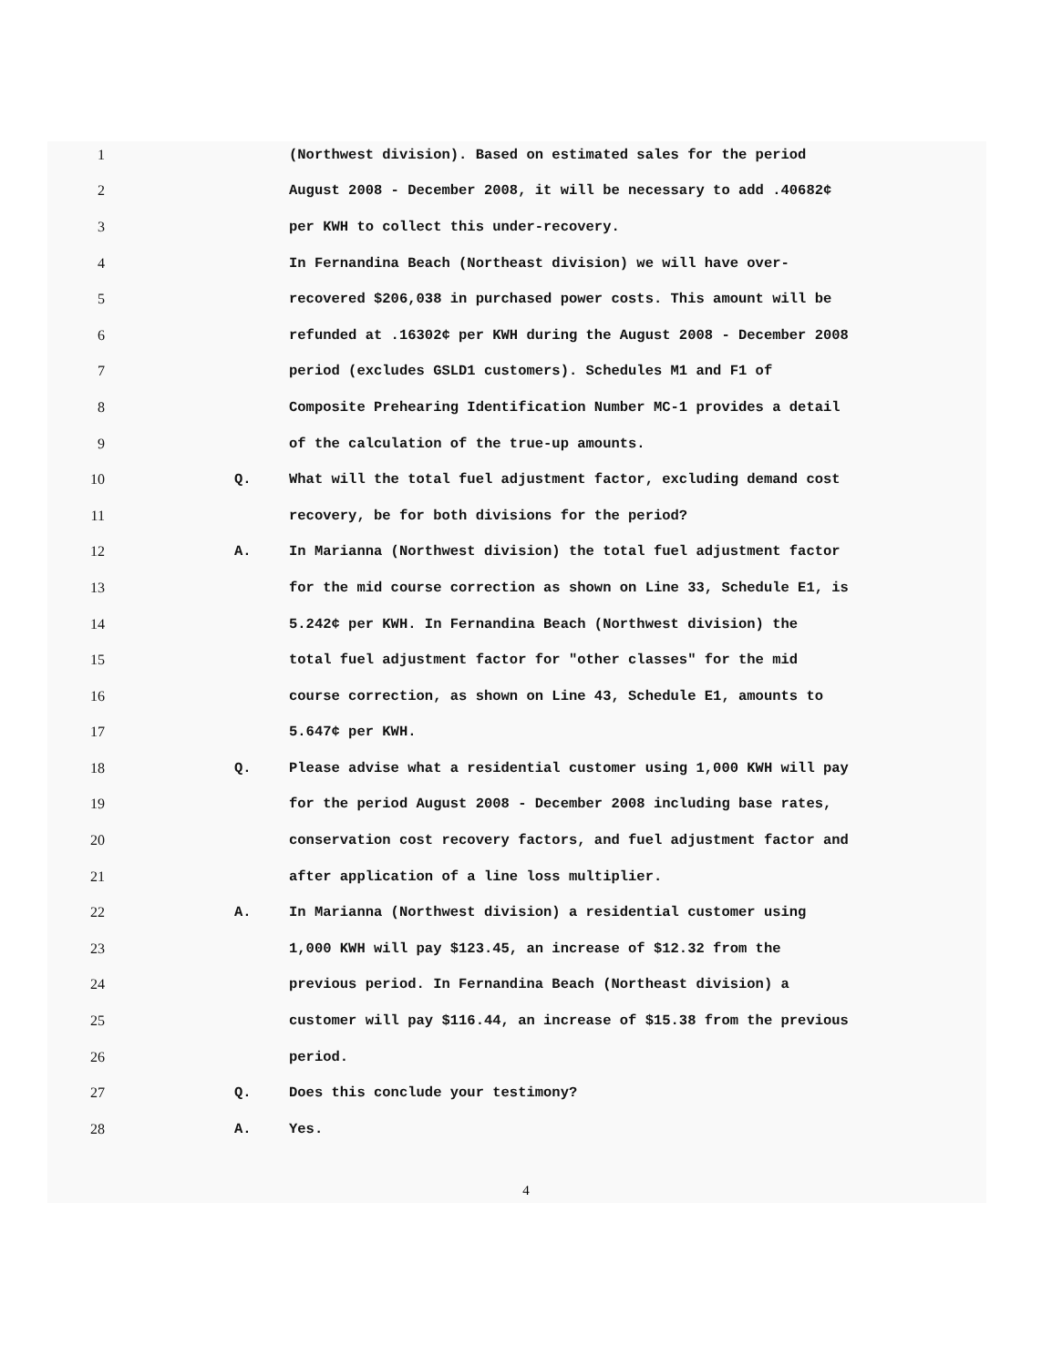1 (Northwest division). Based on estimated sales for the period
2 August 2008 - December 2008, it will be necessary to add .40682¢
3 per KWH to collect this under-recovery.
4 In Fernandina Beach (Northeast division) we will have over-
5 recovered $206,038 in purchased power costs. This amount will be
6 refunded at .16302¢ per KWH during the August 2008 - December 2008
7 period (excludes GSLD1 customers). Schedules M1 and F1 of
8 Composite Prehearing Identification Number MC-1 provides a detail
9 of the calculation of the true-up amounts.
10 Q. What will the total fuel adjustment factor, excluding demand cost
11 recovery, be for both divisions for the period?
12 A. In Marianna (Northwest division) the total fuel adjustment factor
13 for the mid course correction as shown on Line 33, Schedule E1, is
14 5.242¢ per KWH. In Fernandina Beach (Northwest division) the
15 total fuel adjustment factor for "other classes" for the mid
16 course correction, as shown on Line 43, Schedule E1, amounts to
17 5.647¢ per KWH.
18 Q. Please advise what a residential customer using 1,000 KWH will pay
19 for the period August 2008 - December 2008 including base rates,
20 conservation cost recovery factors, and fuel adjustment factor and
21 after application of a line loss multiplier.
22 A. In Marianna (Northwest division) a residential customer using
23 1,000 KWH will pay $123.45, an increase of $12.32 from the
24 previous period. In Fernandina Beach (Northeast division) a
25 customer will pay $116.44, an increase of $15.38 from the previous
26 period.
27 Q. Does this conclude your testimony?
28 A. Yes.
4